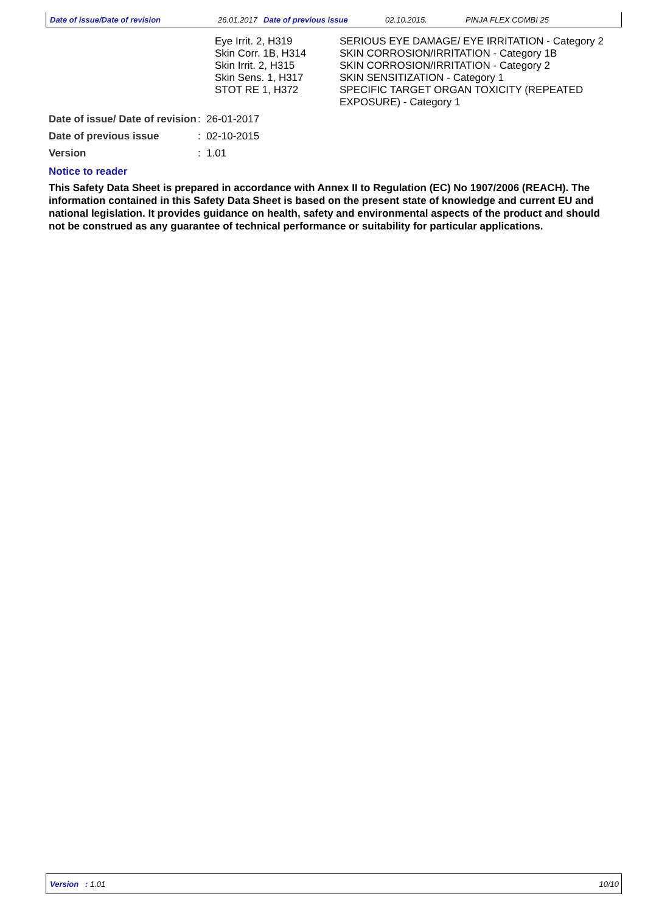Date of issue/Date of revision 26.01.2017 Date of previous issue 02.10.2015. PINJA FLEX COMBI 25
| | Eye Irrit. 2, H319 Skin Corr. 1B, H314 Skin Irrit. 2, H315 Skin Sens. 1, H317 STOT RE 1, H372 | SERIOUS EYE DAMAGE/ EYE IRRITATION - Category 2 SKIN CORROSION/IRRITATION - Category 1B SKIN CORROSION/IRRITATION - Category 2 SKIN SENSITIZATION - Category 1 SPECIFIC TARGET ORGAN TOXICITY (REPEATED EXPOSURE) - Category 1 |
| Date of issue/ Date of revision | : 26-01-2017 |
| Date of previous issue | : 02-10-2015 |
| Version | : 1.01 |
Notice to reader
This Safety Data Sheet is prepared in accordance with Annex II to Regulation (EC) No 1907/2006 (REACH). The information contained in this Safety Data Sheet is based on the present state of knowledge and current EU and national legislation. It provides guidance on health, safety and environmental aspects of the product and should not be construed as any guarantee of technical performance or suitability for particular applications.
Version : 1.01 10/10